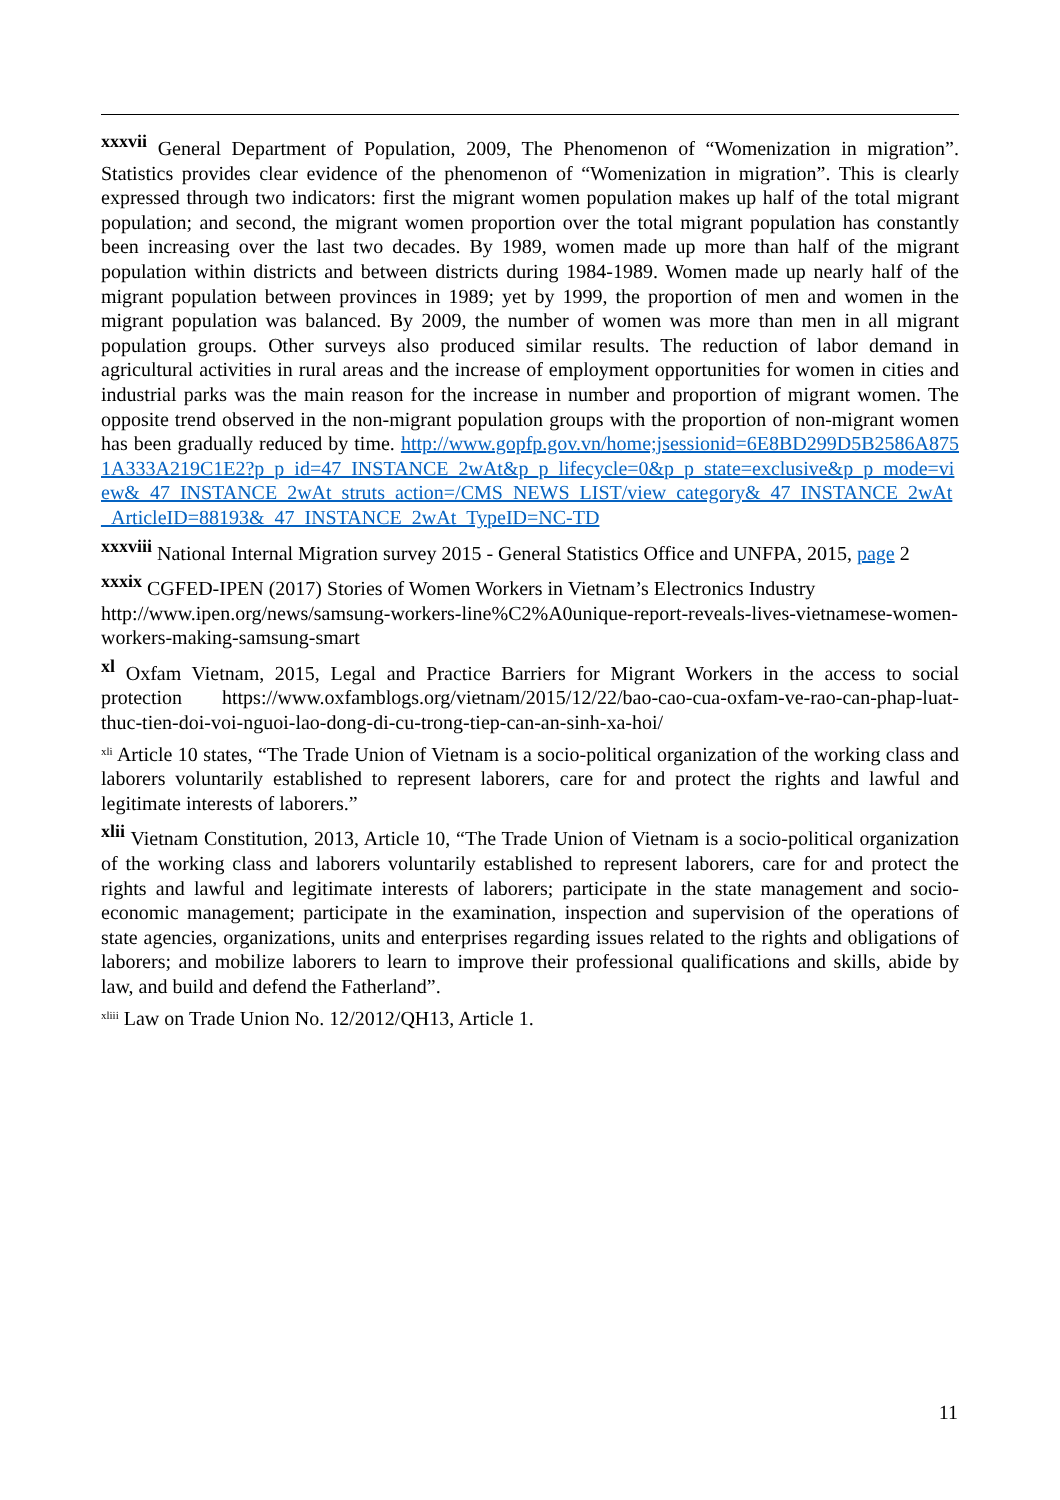<sup>xxxvii</sup> General Department of Population, 2009, The Phenomenon of “Womenization in migration”. Statistics provides clear evidence of the phenomenon of “Womenization in migration”. This is clearly expressed through two indicators: first the migrant women population makes up half of the total migrant population; and second, the migrant women proportion over the total migrant population has constantly been increasing over the last two decades. By 1989, women made up more than half of the migrant population within districts and between districts during 1984-1989. Women made up nearly half of the migrant population between provinces in 1989; yet by 1999, the proportion of men and women in the migrant population was balanced. By 2009, the number of women was more than men in all migrant population groups. Other surveys also produced similar results. The reduction of labor demand in agricultural activities in rural areas and the increase of employment opportunities for women in cities and industrial parks was the main reason for the increase in number and proportion of migrant women. The opposite trend observed in the non-migrant population groups with the proportion of non-migrant women has been gradually reduced by time. http://www.gopfp.gov.vn/home;jsessionid=6E8BD299D5B2586A8751A333A219C1E2?p_p_id=47_INSTANCE_2wAt&p_p_lifecycle=0&p_p_state=exclusive&p_p_mode=view&_47_INSTANCE_2wAt_struts_action=/CMS_NEWS_LIST/view_category&_47_INSTANCE_2wAt_ArticleID=88193&_47_INSTANCE_2wAt_TypeID=NC-TD
<sup>xxxviii</sup> National Internal Migration survey 2015 - General Statistics Office and UNFPA, 2015, page 2
<sup>xxxix</sup> CGFED-IPEN (2017) Stories of Women Workers in Vietnam’s Electronics Industry
http://www.ipen.org/news/samsung-workers-line%C2%A0unique-report-reveals-lives-vietnamese-women-workers-making-samsung-smart
<sup>xl</sup> Oxfam Vietnam, 2015, Legal and Practice Barriers for Migrant Workers in the access to social protection https://www.oxfamblogs.org/vietnam/2015/12/22/bao-cao-cua-oxfam-ve-rao-can-phap-luat-thuc-tien-doi-voi-nguoi-lao-dong-di-cu-trong-tiep-can-an-sinh-xa-hoi/
<sup>xli</sup> Article 10 states, “The Trade Union of Vietnam is a socio-political organization of the working class and laborers voluntarily established to represent laborers, care for and protect the rights and lawful and legitimate interests of laborers.”
<sup>xlii</sup> Vietnam Constitution, 2013, Article 10, “The Trade Union of Vietnam is a socio-political organization of the working class and laborers voluntarily established to represent laborers, care for and protect the rights and lawful and legitimate interests of laborers; participate in the state management and socio-economic management; participate in the examination, inspection and supervision of the operations of state agencies, organizations, units and enterprises regarding issues related to the rights and obligations of laborers; and mobilize laborers to learn to improve their professional qualifications and skills, abide by law, and build and defend the Fatherland”.
<sup>xliii</sup> Law on Trade Union No. 12/2012/QH13, Article 1.
11